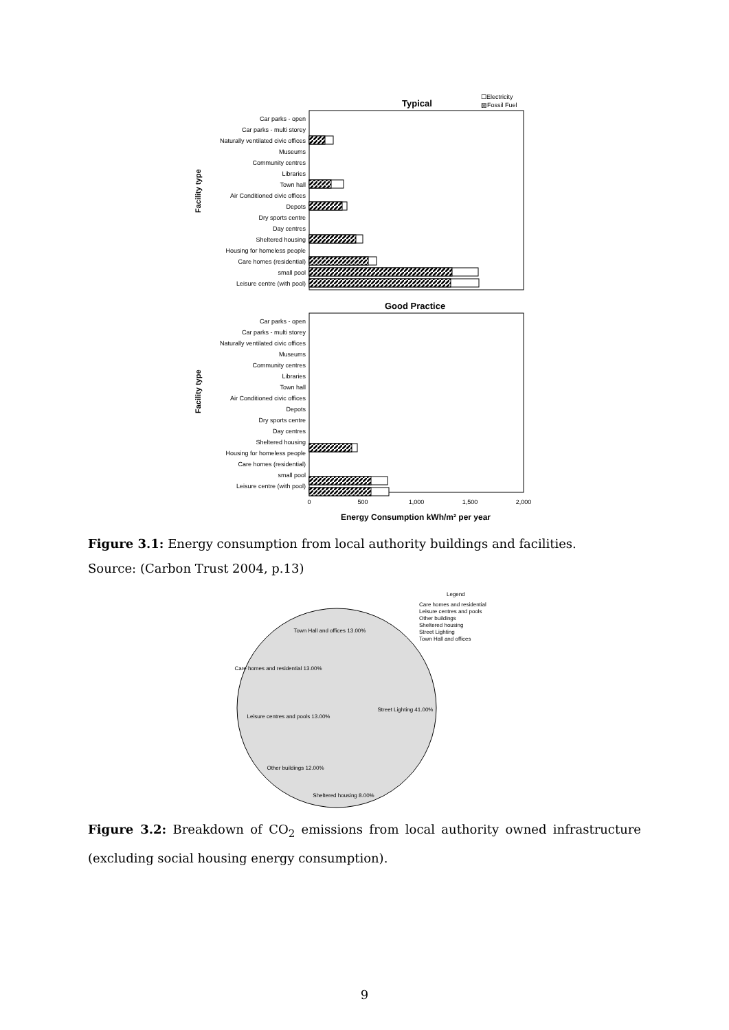Facility type
Facility type
Typical
☐Electricity
▨Fossil Fuel
Good Practice
Car parks - open
Car parks - multi storey
Naturally ventilated civic offices
Museums
Community centres
Libraries
Town hall
Air Conditioned civic offices
Depots
Dry sports centre
Day centres
Sheltered housing
Housing for homeless people
Care homes (residential)
small pool
Leisure centre (with pool)
Car parks - open
Car parks - multi storey
Naturally ventilated civic offices
Museums
Community centres
Libraries
Town hall
Air Conditioned civic offices
Depots
Dry sports centre
Day centres
Sheltered housing
Housing for homeless people
Care homes (residential)
small pool
Leisure centre (with pool)
0
500
1,000
1,500
2,000
Energy Consumption kWh/m² per year
Figure 3.1: Energy consumption from local authority buildings and facilities.
Source: (Carbon Trust 2004, p.13)
Legend
Care homes and residential
Leisure centres and pools
Other buildings
Sheltered housing
Street Lighting
Town Hall and offices
Town Hall and offices 13.00%
Care homes and residential 13.00%
Leisure centres and pools 13.00%
Street Lighting 41.00%
Other buildings 12.00%
Sheltered housing 8.00%
Figure 3.2: Breakdown of CO<sub>2</sub> emissions from local authority owned infrastructure (excluding social housing energy consumption).
9